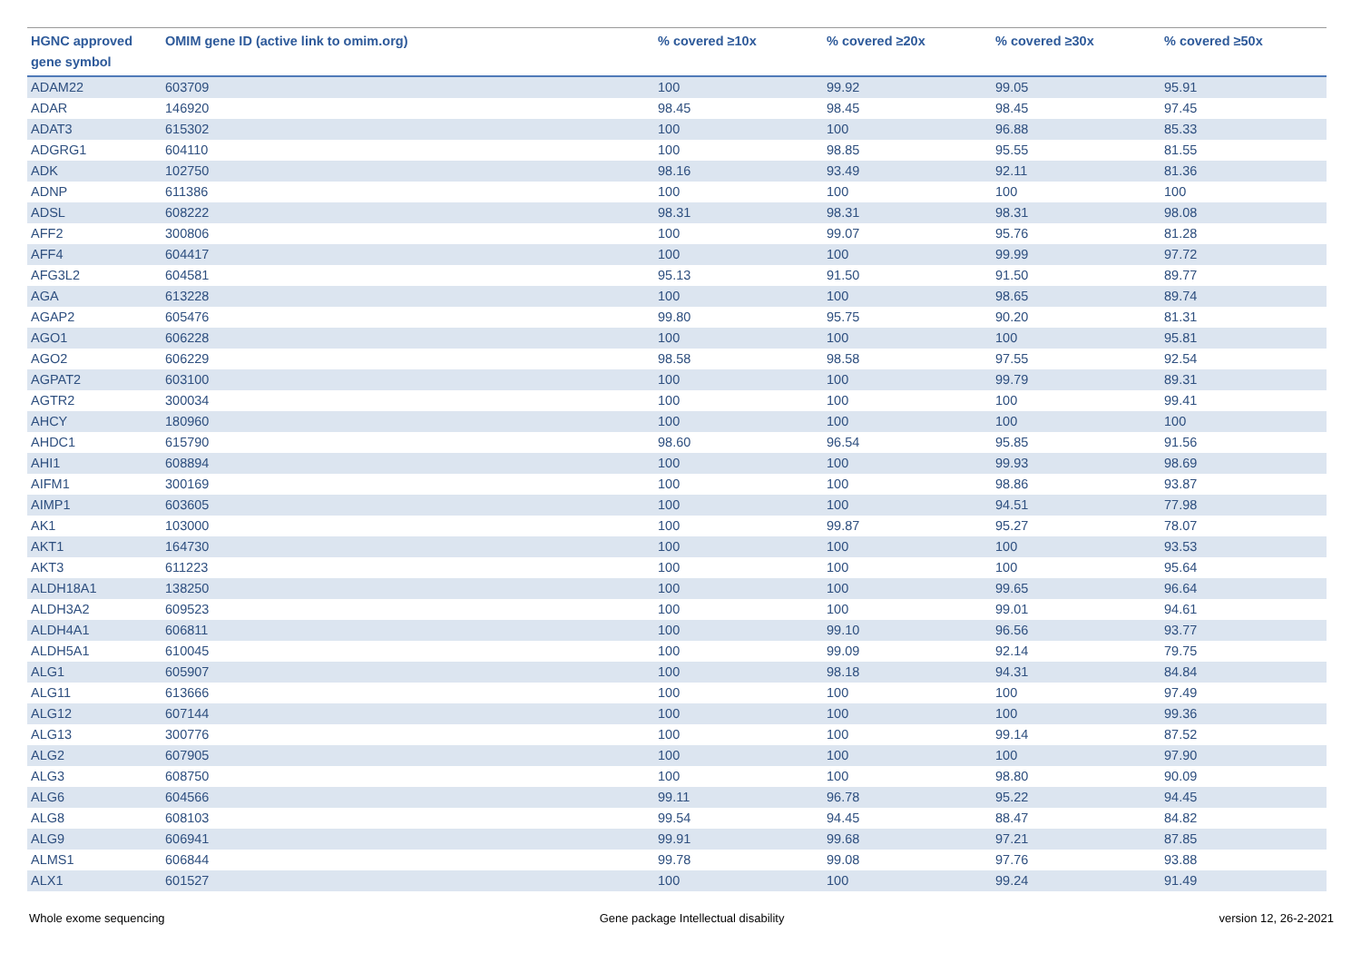| HGNC approved gene symbol | OMIM gene ID (active link to omim.org) | % covered ≥10x | % covered ≥20x | % covered ≥30x | % covered ≥50x |
| --- | --- | --- | --- | --- | --- |
| ADAM22 | 603709 | 100 | 99.92 | 99.05 | 95.91 |
| ADAR | 146920 | 98.45 | 98.45 | 98.45 | 97.45 |
| ADAT3 | 615302 | 100 | 100 | 96.88 | 85.33 |
| ADGRG1 | 604110 | 100 | 98.85 | 95.55 | 81.55 |
| ADK | 102750 | 98.16 | 93.49 | 92.11 | 81.36 |
| ADNP | 611386 | 100 | 100 | 100 | 100 |
| ADSL | 608222 | 98.31 | 98.31 | 98.31 | 98.08 |
| AFF2 | 300806 | 100 | 99.07 | 95.76 | 81.28 |
| AFF4 | 604417 | 100 | 100 | 99.99 | 97.72 |
| AFG3L2 | 604581 | 95.13 | 91.50 | 91.50 | 89.77 |
| AGA | 613228 | 100 | 100 | 98.65 | 89.74 |
| AGAP2 | 605476 | 99.80 | 95.75 | 90.20 | 81.31 |
| AGO1 | 606228 | 100 | 100 | 100 | 95.81 |
| AGO2 | 606229 | 98.58 | 98.58 | 97.55 | 92.54 |
| AGPAT2 | 603100 | 100 | 100 | 99.79 | 89.31 |
| AGTR2 | 300034 | 100 | 100 | 100 | 99.41 |
| AHCY | 180960 | 100 | 100 | 100 | 100 |
| AHDC1 | 615790 | 98.60 | 96.54 | 95.85 | 91.56 |
| AHI1 | 608894 | 100 | 100 | 99.93 | 98.69 |
| AIFM1 | 300169 | 100 | 100 | 98.86 | 93.87 |
| AIMP1 | 603605 | 100 | 100 | 94.51 | 77.98 |
| AK1 | 103000 | 100 | 99.87 | 95.27 | 78.07 |
| AKT1 | 164730 | 100 | 100 | 100 | 93.53 |
| AKT3 | 611223 | 100 | 100 | 100 | 95.64 |
| ALDH18A1 | 138250 | 100 | 100 | 99.65 | 96.64 |
| ALDH3A2 | 609523 | 100 | 100 | 99.01 | 94.61 |
| ALDH4A1 | 606811 | 100 | 99.10 | 96.56 | 93.77 |
| ALDH5A1 | 610045 | 100 | 99.09 | 92.14 | 79.75 |
| ALG1 | 605907 | 100 | 98.18 | 94.31 | 84.84 |
| ALG11 | 613666 | 100 | 100 | 100 | 97.49 |
| ALG12 | 607144 | 100 | 100 | 100 | 99.36 |
| ALG13 | 300776 | 100 | 100 | 99.14 | 87.52 |
| ALG2 | 607905 | 100 | 100 | 100 | 97.90 |
| ALG3 | 608750 | 100 | 100 | 98.80 | 90.09 |
| ALG6 | 604566 | 99.11 | 96.78 | 95.22 | 94.45 |
| ALG8 | 608103 | 99.54 | 94.45 | 88.47 | 84.82 |
| ALG9 | 606941 | 99.91 | 99.68 | 97.21 | 87.85 |
| ALMS1 | 606844 | 99.78 | 99.08 | 97.76 | 93.88 |
| ALX1 | 601527 | 100 | 100 | 99.24 | 91.49 |
Whole exome sequencing Gene package Intellectual disability version 12, 26-2-2021